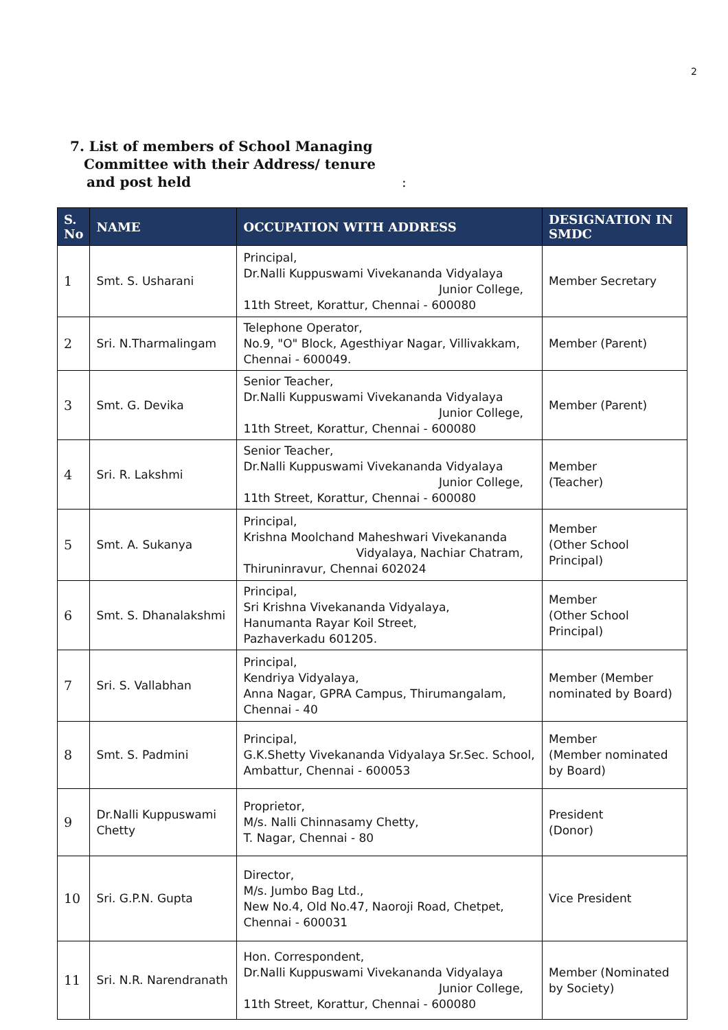2
7. List of members of School Managing
Committee with their Address/ tenure
and post held :
| S. No | NAME | OCCUPATION WITH ADDRESS | DESIGNATION IN SMDC |
| --- | --- | --- | --- |
| 1 | Smt. S. Usharani | Principal, Dr.Nalli Kuppuswami Vivekananda Vidyalaya Junior College, 11th Street, Korattur, Chennai - 600080 | Member Secretary |
| 2 | Sri. N.Tharmalingam | Telephone Operator, No.9, "O" Block, Agesthiyar Nagar, Villivakkam, Chennai - 600049. | Member (Parent) |
| 3 | Smt. G. Devika | Senior Teacher, Dr.Nalli Kuppuswami Vivekananda Vidyalaya Junior College, 11th Street, Korattur, Chennai - 600080 | Member (Parent) |
| 4 | Sri. R. Lakshmi | Senior Teacher, Dr.Nalli Kuppuswami Vivekananda Vidyalaya Junior College, 11th Street, Korattur, Chennai - 600080 | Member (Teacher) |
| 5 | Smt. A. Sukanya | Principal, Krishna Moolchand Maheshwari Vivekananda Vidyalaya, Nachiar Chatram, Thiruninravur, Chennai 602024 | Member (Other School Principal) |
| 6 | Smt. S. Dhanalakshmi | Principal, Sri Krishna Vivekananda Vidyalaya, Hanumanta Rayar Koil Street, Pazhaverkadu 601205. | Member (Other School Principal) |
| 7 | Sri. S. Vallabhan | Principal, Kendriya Vidyalaya, Anna Nagar, GPRA Campus, Thirumangalam, Chennai - 40 | Member (Member nominated by Board) |
| 8 | Smt. S. Padmini | Principal, G.K.Shetty Vivekananda Vidyalaya Sr.Sec. School, Ambattur, Chennai - 600053 | Member (Member nominated by Board) |
| 9 | Dr.Nalli Kuppuswami Chetty | Proprietor, M/s. Nalli Chinnasamy Chetty, T. Nagar, Chennai - 80 | President (Donor) |
| 10 | Sri. G.P.N. Gupta | Director, M/s. Jumbo Bag Ltd., New No.4, Old No.47, Naoroji Road, Chetpet, Chennai - 600031 | Vice President |
| 11 | Sri. N.R. Narendranath | Hon. Correspondent, Dr.Nalli Kuppuswami Vivekananda Vidyalaya Junior College, 11th Street, Korattur, Chennai - 600080 | Member (Nominated by Society) |